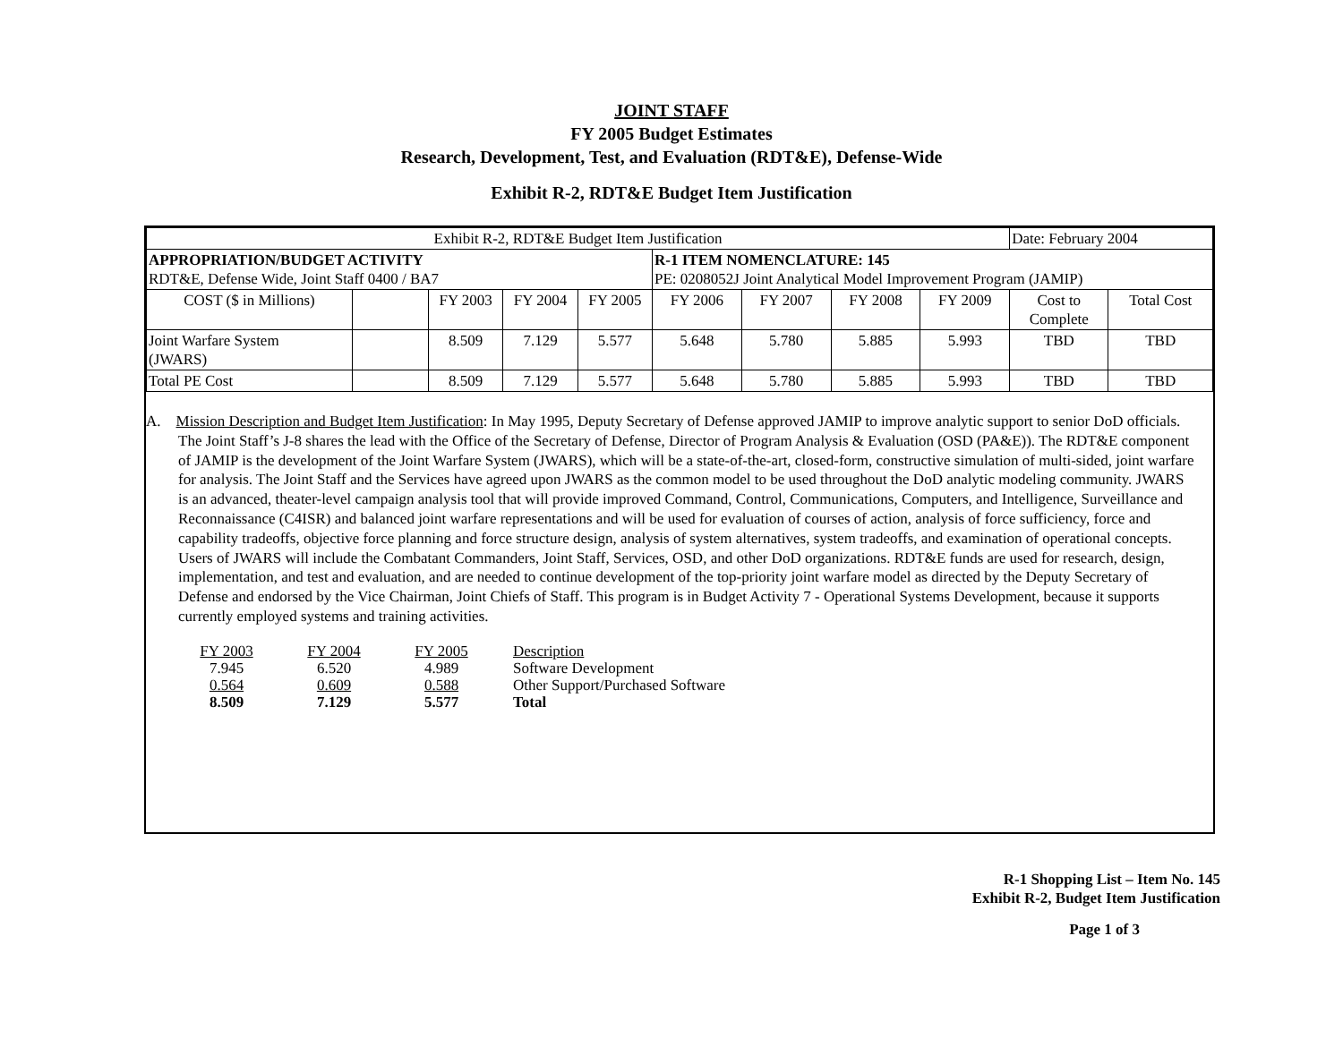JOINT STAFF
FY 2005 Budget Estimates
Research, Development, Test, and Evaluation (RDT&E), Defense-Wide
Exhibit R-2, RDT&E Budget Item Justification
| Exhibit R-2, RDT&E Budget Item Justification | | | | | | | | | Date: February 2004 | |
| APPROPRIATION/BUDGET ACTIVITY RDT&E, Defense Wide, Joint Staff 0400 / BA7 | | | | | R-1 ITEM NOMENCLATURE: 145 PE: 0208052J Joint Analytical Model Improvement Program (JAMIP) | | | | | |
| COST ($ in Millions) | | FY 2003 | FY 2004 | FY 2005 | FY 2006 | FY 2007 | FY 2008 | FY 2009 | Cost to Complete | Total Cost |
| Joint Warfare System (JWARS) | | 8.509 | 7.129 | 5.577 | 5.648 | 5.780 | 5.885 | 5.993 | TBD | TBD |
| Total PE Cost | | 8.509 | 7.129 | 5.577 | 5.648 | 5.780 | 5.885 | 5.993 | TBD | TBD |
A. Mission Description and Budget Item Justification: In May 1995, Deputy Secretary of Defense approved JAMIP to improve analytic support to senior DoD officials. The Joint Staff’s J-8 shares the lead with the Office of the Secretary of Defense, Director of Program Analysis & Evaluation (OSD (PA&E)). The RDT&E component of JAMIP is the development of the Joint Warfare System (JWARS), which will be a state-of-the-art, closed-form, constructive simulation of multi-sided, joint warfare for analysis. The Joint Staff and the Services have agreed upon JWARS as the common model to be used throughout the DoD analytic modeling community. JWARS is an advanced, theater-level campaign analysis tool that will provide improved Command, Control, Communications, Computers, and Intelligence, Surveillance and Reconnaissance (C4ISR) and balanced joint warfare representations and will be used for evaluation of courses of action, analysis of force sufficiency, force and capability tradeoffs, objective force planning and force structure design, analysis of system alternatives, system tradeoffs, and examination of operational concepts. Users of JWARS will include the Combatant Commanders, Joint Staff, Services, OSD, and other DoD organizations. RDT&E funds are used for research, design, implementation, and test and evaluation, and are needed to continue development of the top-priority joint warfare model as directed by the Deputy Secretary of Defense and endorsed by the Vice Chairman, Joint Chiefs of Staff. This program is in Budget Activity 7 - Operational Systems Development, because it supports currently employed systems and training activities.
| FY 2003 | FY 2004 | FY 2005 | Description |
| 7.945 | 6.520 | 4.989 | Software Development |
| 0.564 | 0.609 | 0.588 | Other Support/Purchased Software |
| 8.509 | 7.129 | 5.577 | Total |
R-1 Shopping List – Item No. 145
Exhibit R-2, Budget Item Justification
Page 1 of 3